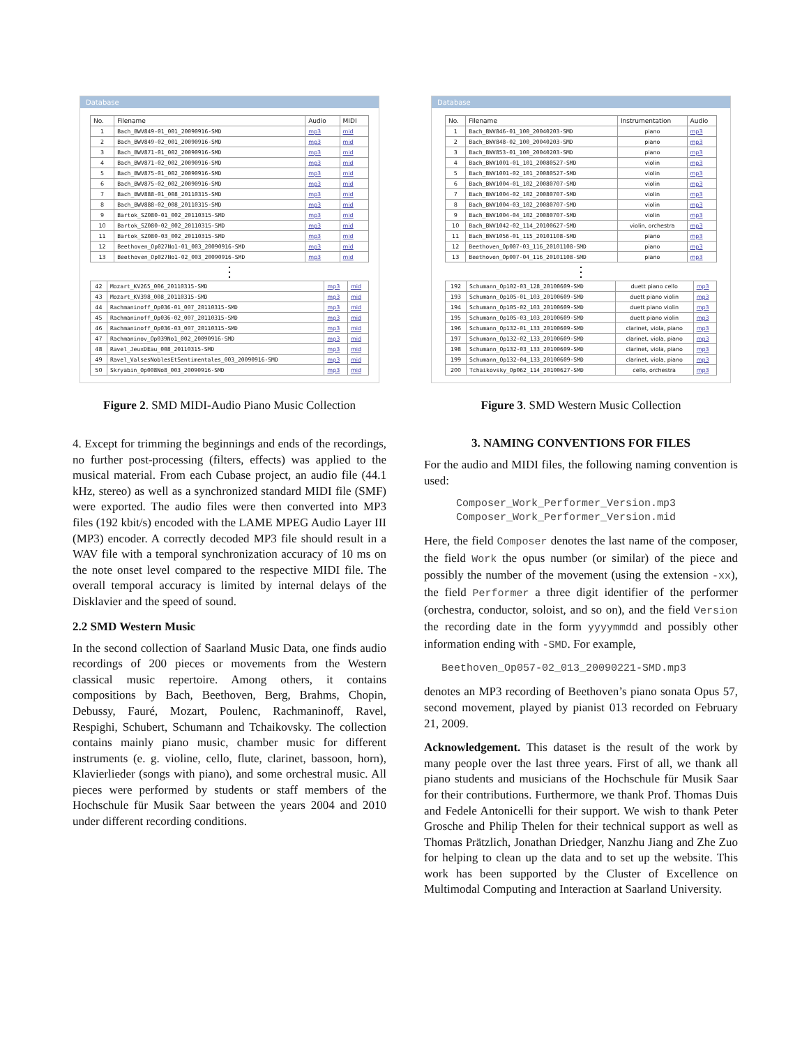Database
| No. | Filename | Audio | MIDI |
| --- | --- | --- | --- |
| 1 | Bach_BWV849-01_001_20090916-SMD | mp3 | mid |
| 2 | Bach_BWV849-02_001_20090916-SMD | mp3 | mid |
| 3 | Bach_BWV871-01_002_20090916-SMD | mp3 | mid |
| 4 | Bach_BWV871-02_002_20090916-SMD | mp3 | mid |
| 5 | Bach_BWV875-01_002_20090916-SMD | mp3 | mid |
| 6 | Bach_BWV875-02_002_20090916-SMD | mp3 | mid |
| 7 | Bach_BWV888-01_008_20110315-SMD | mp3 | mid |
| 8 | Bach_BWV888-02_008_20110315-SMD | mp3 | mid |
| 9 | Bartok_SZ080-01_002_20110315-SMD | mp3 | mid |
| 10 | Bartok_SZ080-02_002_20110315-SMD | mp3 | mid |
| 11 | Bartok_SZ080-03_002_20110315-SMD | mp3 | mid |
| 12 | Beethoven_Op027No1-01_003_20090916-SMD | mp3 | mid |
| 13 | Beethoven_Op027No1-02_003_20090916-SMD | mp3 | mid |
⋮
| 42 | Mozart_KV265_006_20110315-SMD | mp3 | mid |
| 43 | Mozart_KV398_008_20110315-SMD | mp3 | mid |
| 44 | Rachmaninoff_Op036-01_007_20110315-SMD | mp3 | mid |
| 45 | Rachmaninoff_Op036-02_007_20110315-SMD | mp3 | mid |
| 46 | Rachmaninoff_Op036-03_007_20110315-SMD | mp3 | mid |
| 47 | Rachmaninov_Op039No1_002_20090916-SMD | mp3 | mid |
| 48 | Ravel_JeuxDEau_008_20110315-SMD | mp3 | mid |
| 49 | Ravel_ValsesNoblesEtSentimentales_003_20090916-SMD | mp3 | mid |
| 50 | Skryabin_Op008No8_003_20090916-SMD | mp3 | mid |
Figure 2. SMD MIDI-Audio Piano Music Collection
4. Except for trimming the beginnings and ends of the recordings, no further post-processing (filters, effects) was applied to the musical material. From each Cubase project, an audio file (44.1 kHz, stereo) as well as a synchronized standard MIDI file (SMF) were exported. The audio files were then converted into MP3 files (192 kbit/s) encoded with the LAME MPEG Audio Layer III (MP3) encoder. A correctly decoded MP3 file should result in a WAV file with a temporal synchronization accuracy of 10 ms on the note onset level compared to the respective MIDI file. The overall temporal accuracy is limited by internal delays of the Disklavier and the speed of sound.
2.2 SMD Western Music
In the second collection of Saarland Music Data, one finds audio recordings of 200 pieces or movements from the Western classical music repertoire. Among others, it contains compositions by Bach, Beethoven, Berg, Brahms, Chopin, Debussy, Fauré, Mozart, Poulenc, Rachmaninoff, Ravel, Respighi, Schubert, Schumann and Tchaikovsky. The collection contains mainly piano music, chamber music for different instruments (e. g. violine, cello, flute, clarinet, bassoon, horn), Klavierlieder (songs with piano), and some orchestral music. All pieces were performed by students or staff members of the Hochschule für Musik Saar between the years 2004 and 2010 under different recording conditions.
Database
| No. | Filename | Instrumentation | Audio |
| --- | --- | --- | --- |
| 1 | Bach_BWV846-01_100_20040203-SMD | piano | mp3 |
| 2 | Bach_BWV848-02_100_20040203-SMD | piano | mp3 |
| 3 | Bach_BWV853-01_100_20040203-SMD | piano | mp3 |
| 4 | Bach_BWV1001-01_101_20080527-SMD | violin | mp3 |
| 5 | Bach_BWV1001-02_101_20080527-SMD | violin | mp3 |
| 6 | Bach_BWV1004-01_102_20080707-SMD | violin | mp3 |
| 7 | Bach_BWV1004-02_102_20080707-SMD | violin | mp3 |
| 8 | Bach_BWV1004-03_102_20080707-SMD | violin | mp3 |
| 9 | Bach_BWV1004-04_102_20080707-SMD | violin | mp3 |
| 10 | Bach_BWV1042-02_114_20100627-SMD | violin, orchestra | mp3 |
| 11 | Bach_BWV1056-01_115_20101108-SMD | piano | mp3 |
| 12 | Beethoven_Op007-03_116_20101108-SMD | piano | mp3 |
| 13 | Beethoven_Op007-04_116_20101108-SMD | piano | mp3 |
⋮
| 192 | Schumann_Op102-03_128_20100609-SMD | duett piano cello | mp3 |
| 193 | Schumann_Op105-01_103_20100609-SMD | duett piano violin | mp3 |
| 194 | Schumann_Op105-02_103_20100609-SMD | duett piano violin | mp3 |
| 195 | Schumann_Op105-03_103_20100609-SMD | duett piano violin | mp3 |
| 196 | Schumann_Op132-01_133_20100609-SMD | clarinet, viola, piano | mp3 |
| 197 | Schumann_Op132-02_133_20100609-SMD | clarinet, viola, piano | mp3 |
| 198 | Schumann_Op132-03_133_20100609-SMD | clarinet, viola, piano | mp3 |
| 199 | Schumann_Op132-04_133_20100609-SMD | clarinet, viola, piano | mp3 |
| 200 | Tchaikovsky_Op062_114_20100627-SMD | cello, orchestra | mp3 |
Figure 3. SMD Western Music Collection
3. NAMING CONVENTIONS FOR FILES
For the audio and MIDI files, the following naming convention is used:
Composer_Work_Performer_Version.mp3
Composer_Work_Performer_Version.mid
Here, the field Composer denotes the last name of the composer, the field Work the opus number (or similar) of the piece and possibly the number of the movement (using the extension -xx), the field Performer a three digit identifier of the performer (orchestra, conductor, soloist, and so on), and the field Version the recording date in the form yyyymmdd and possibly other information ending with -SMD. For example,
Beethoven_Op057-02_013_20090221-SMD.mp3
denotes an MP3 recording of Beethoven’s piano sonata Opus 57, second movement, played by pianist 013 recorded on February 21, 2009.
Acknowledgement. This dataset is the result of the work by many people over the last three years. First of all, we thank all piano students and musicians of the Hochschule für Musik Saar for their contributions. Furthermore, we thank Prof. Thomas Duis and Fedele Antonicelli for their support. We wish to thank Peter Grosche and Philip Thelen for their technical support as well as Thomas Prätzlich, Jonathan Driedger, Nanzhu Jiang and Zhe Zuo for helping to clean up the data and to set up the website. This work has been supported by the Cluster of Excellence on Multimodal Computing and Interaction at Saarland University.